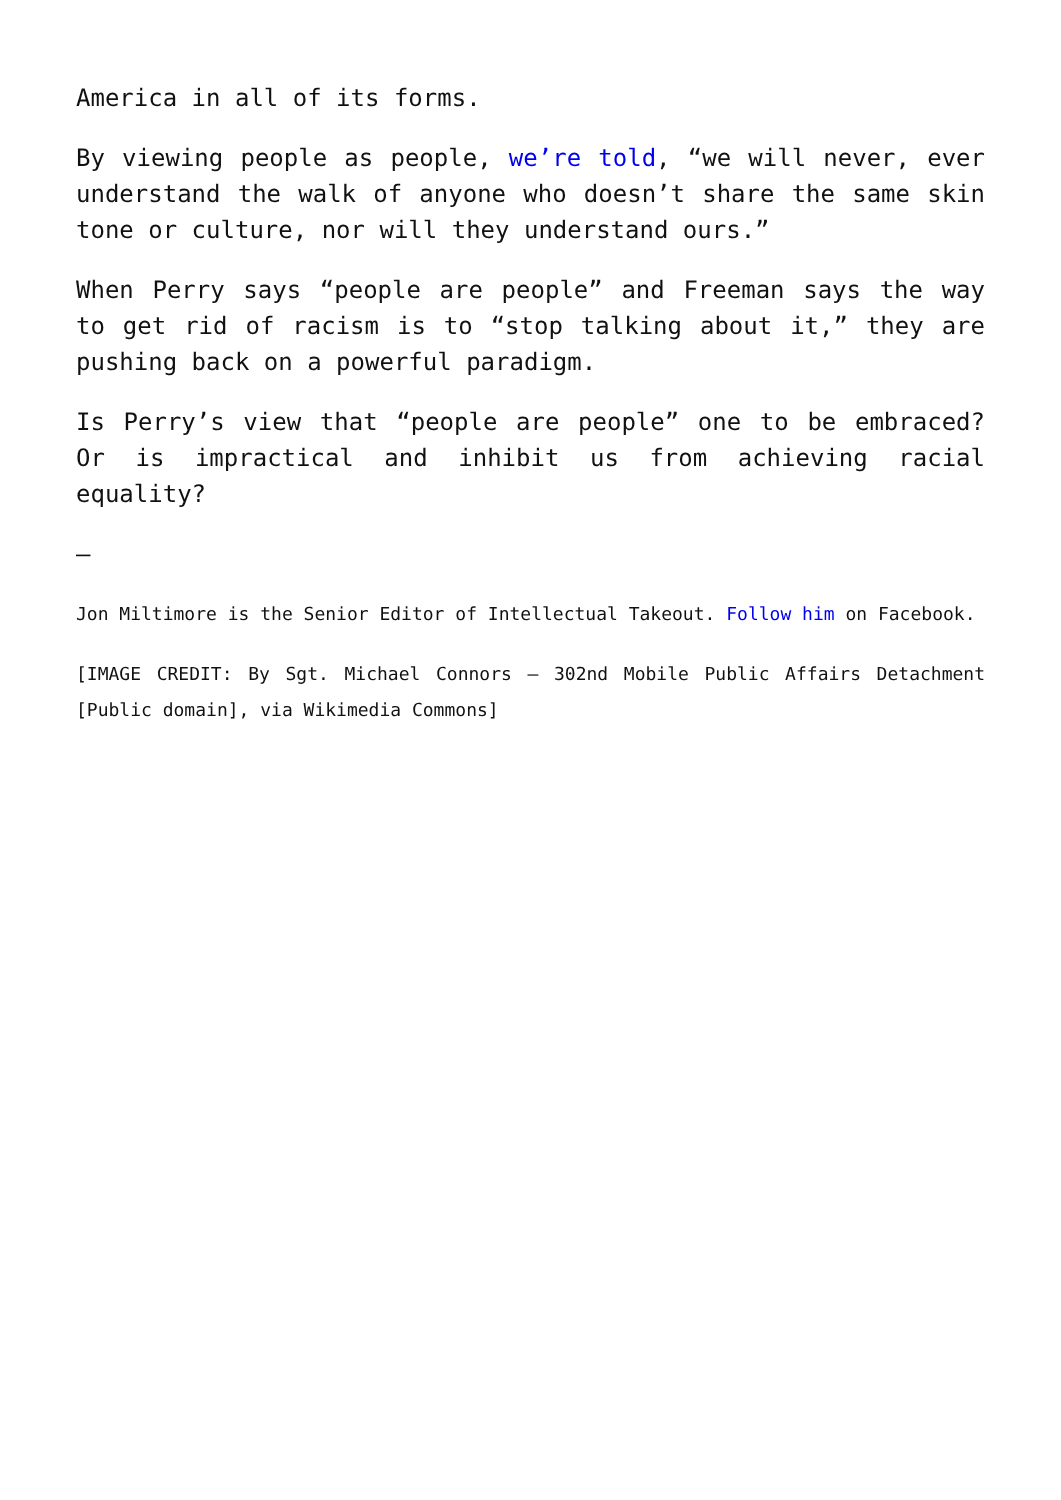America in all of its forms.
By viewing people as people, we’re told, “we will never, ever understand the walk of anyone who doesn’t share the same skin tone or culture, nor will they understand ours.”
When Perry says “people are people” and Freeman says the way to get rid of racism is to “stop talking about it,” they are pushing back on a powerful paradigm.
Is Perry’s view that “people are people” one to be embraced? Or is impractical and inhibit us from achieving racial equality?
–
Jon Miltimore is the Senior Editor of Intellectual Takeout. Follow him on Facebook.
[IMAGE CREDIT: By Sgt. Michael Connors – 302nd Mobile Public Affairs Detachment [Public domain], via Wikimedia Commons]